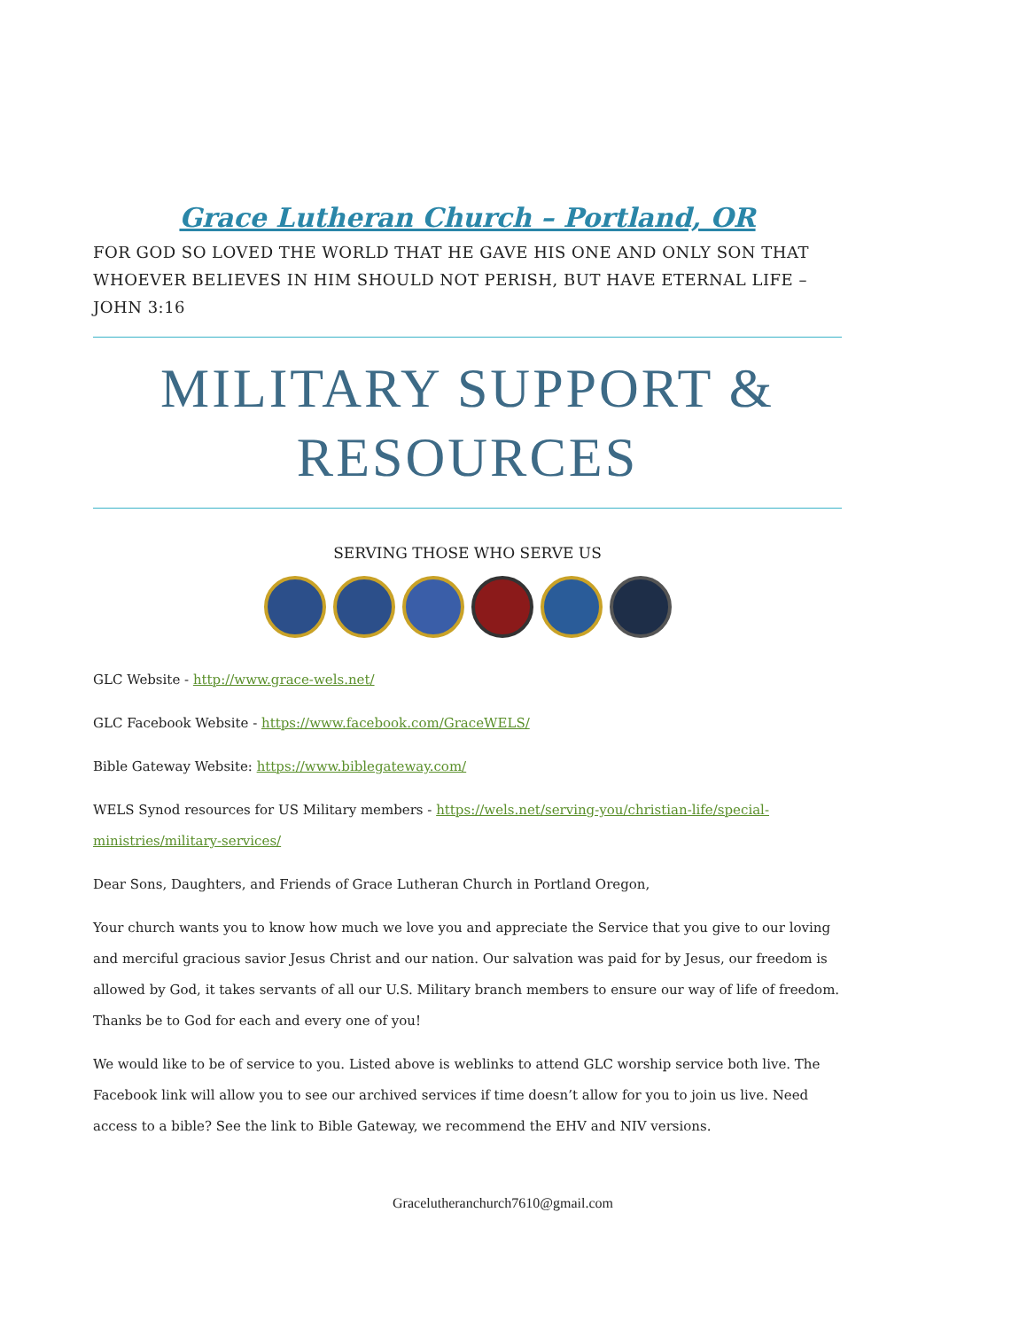Grace Lutheran Church – Portland, OR
FOR GOD SO LOVED THE WORLD THAT HE GAVE HIS ONE AND ONLY SON THAT WHOEVER BELIEVES IN HIM SHOULD NOT PERISH, BUT HAVE ETERNAL LIFE – JOHN 3:16
MILITARY SUPPORT & RESOURCES
SERVING THOSE WHO SERVE US
GLC Website - http://www.grace-wels.net/
GLC Facebook Website - https://www.facebook.com/GraceWELS/
Bible Gateway Website: https://www.biblegateway.com/
WELS Synod resources for US Military members - https://wels.net/serving-you/christian-life/special-ministries/military-services/
Dear Sons, Daughters, and Friends of Grace Lutheran Church in Portland Oregon,
Your church wants you to know how much we love you and appreciate the Service that you give to our loving and merciful gracious savior Jesus Christ and our nation. Our salvation was paid for by Jesus, our freedom is allowed by God, it takes servants of all our U.S. Military branch members to ensure our way of life of freedom. Thanks be to God for each and every one of you!
We would like to be of service to you. Listed above is weblinks to attend GLC worship service both live. The Facebook link will allow you to see our archived services if time doesn’t allow for you to join us live. Need access to a bible? See the link to Bible Gateway, we recommend the EHV and NIV versions.
Gracelutheranchurch7610@gmail.com